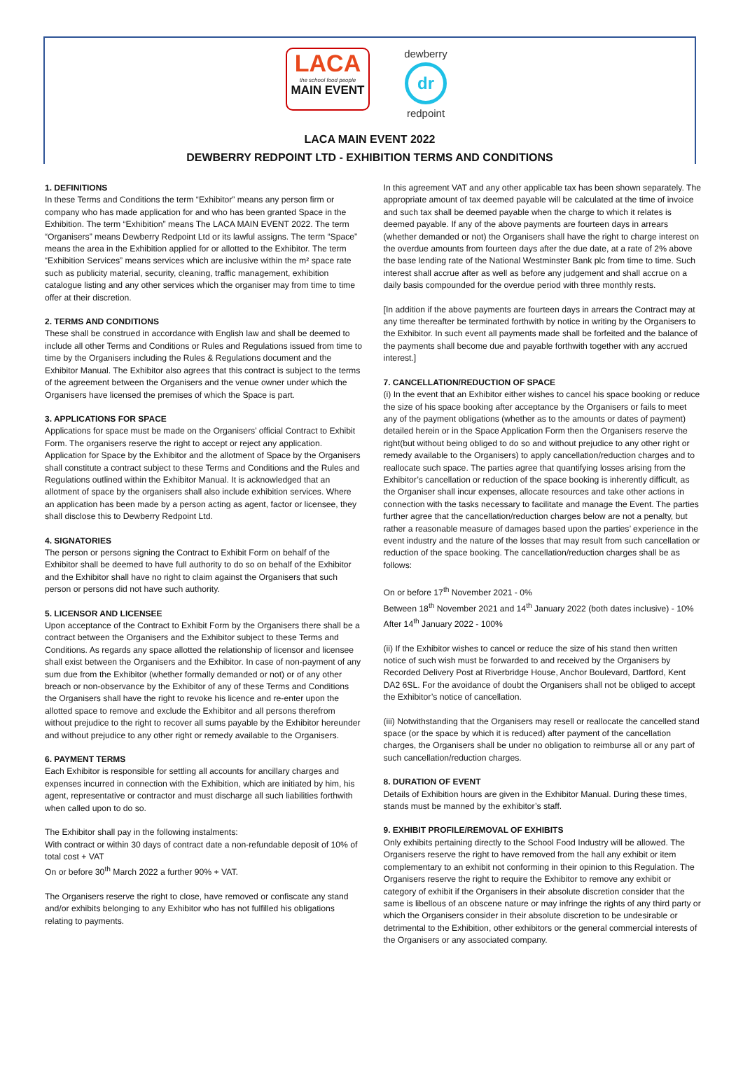LACA
the school food people
MAIN EVENT
dewberry
dr
redpoint
LACA MAIN EVENT 2022
DEWBERRY REDPOINT LTD - EXHIBITION TERMS AND CONDITIONS
1. DEFINITIONS
In these Terms and Conditions the term “Exhibitor” means any person firm or company who has made application for and who has been granted Space in the Exhibition. The term “Exhibition” means The LACA MAIN EVENT 2022. The term “Organisers” means Dewberry Redpoint Ltd or its lawful assigns. The term “Space” means the area in the Exhibition applied for or allotted to the Exhibitor. The term “Exhibition Services” means services which are inclusive within the m² space rate such as publicity material, security, cleaning, traffic management, exhibition catalogue listing and any other services which the organiser may from time to time offer at their discretion.
2. TERMS AND CONDITIONS
These shall be construed in accordance with English law and shall be deemed to include all other Terms and Conditions or Rules and Regulations issued from time to time by the Organisers including the Rules & Regulations document and the Exhibitor Manual. The Exhibitor also agrees that this contract is subject to the terms of the agreement between the Organisers and the venue owner under which the Organisers have licensed the premises of which the Space is part.
3. APPLICATIONS FOR SPACE
Applications for space must be made on the Organisers’ official Contract to Exhibit Form. The organisers reserve the right to accept or reject any application. Application for Space by the Exhibitor and the allotment of Space by the Organisers shall constitute a contract subject to these Terms and Conditions and the Rules and Regulations outlined within the Exhibitor Manual. It is acknowledged that an allotment of space by the organisers shall also include exhibition services. Where an application has been made by a person acting as agent, factor or licensee, they shall disclose this to Dewberry Redpoint Ltd.
4. SIGNATORIES
The person or persons signing the Contract to Exhibit Form on behalf of the Exhibitor shall be deemed to have full authority to do so on behalf of the Exhibitor and the Exhibitor shall have no right to claim against the Organisers that such person or persons did not have such authority.
5. LICENSOR AND LICENSEE
Upon acceptance of the Contract to Exhibit Form by the Organisers there shall be a contract between the Organisers and the Exhibitor subject to these Terms and Conditions. As regards any space allotted the relationship of licensor and licensee shall exist between the Organisers and the Exhibitor. In case of non-payment of any sum due from the Exhibitor (whether formally demanded or not) or of any other breach or non-observance by the Exhibitor of any of these Terms and Conditions the Organisers shall have the right to revoke his licence and re-enter upon the allotted space to remove and exclude the Exhibitor and all persons therefrom without prejudice to the right to recover all sums payable by the Exhibitor hereunder and without prejudice to any other right or remedy available to the Organisers.
6. PAYMENT TERMS
Each Exhibitor is responsible for settling all accounts for ancillary charges and expenses incurred in connection with the Exhibition, which are initiated by him, his agent, representative or contractor and must discharge all such liabilities forthwith when called upon to do so.
The Exhibitor shall pay in the following instalments:
With contract or within 30 days of contract date a non-refundable deposit of 10% of total cost + VAT
On or before 30<sup>th</sup> March 2022 a further 90% + VAT.
The Organisers reserve the right to close, have removed or confiscate any stand and/or exhibits belonging to any Exhibitor who has not fulfilled his obligations relating to payments.
In this agreement VAT and any other applicable tax has been shown separately. The appropriate amount of tax deemed payable will be calculated at the time of invoice and such tax shall be deemed payable when the charge to which it relates is deemed payable. If any of the above payments are fourteen days in arrears (whether demanded or not) the Organisers shall have the right to charge interest on the overdue amounts from fourteen days after the due date, at a rate of 2% above the base lending rate of the National Westminster Bank plc from time to time. Such interest shall accrue after as well as before any judgement and shall accrue on a daily basis compounded for the overdue period with three monthly rests.
[In addition if the above payments are fourteen days in arrears the Contract may at any time thereafter be terminated forthwith by notice in writing by the Organisers to the Exhibitor. In such event all payments made shall be forfeited and the balance of the payments shall become due and payable forthwith together with any accrued interest.]
7. CANCELLATION/REDUCTION OF SPACE
(i) In the event that an Exhibitor either wishes to cancel his space booking or reduce the size of his space booking after acceptance by the Organisers or fails to meet any of the payment obligations (whether as to the amounts or dates of payment) detailed herein or in the Space Application Form then the Organisers reserve the right(but without being obliged to do so and without prejudice to any other right or remedy available to the Organisers) to apply cancellation/reduction charges and to reallocate such space. The parties agree that quantifying losses arising from the Exhibitor’s cancellation or reduction of the space booking is inherently difficult, as the Organiser shall incur expenses, allocate resources and take other actions in connection with the tasks necessary to facilitate and manage the Event. The parties further agree that the cancellation/reduction charges below are not a penalty, but rather a reasonable measure of damages based upon the parties’ experience in the event industry and the nature of the losses that may result from such cancellation or reduction of the space booking. The cancellation/reduction charges shall be as follows:
On or before 17<sup>th</sup> November 2021 - 0%
Between 18<sup>th</sup> November 2021 and 14<sup>th</sup> January 2022 (both dates inclusive) - 10%
After 14<sup>th</sup> January 2022 - 100%
(ii) If the Exhibitor wishes to cancel or reduce the size of his stand then written notice of such wish must be forwarded to and received by the Organisers by Recorded Delivery Post at Riverbridge House, Anchor Boulevard, Dartford, Kent DA2 6SL. For the avoidance of doubt the Organisers shall not be obliged to accept the Exhibitor’s notice of cancellation.
(iii) Notwithstanding that the Organisers may resell or reallocate the cancelled stand space (or the space by which it is reduced) after payment of the cancellation charges, the Organisers shall be under no obligation to reimburse all or any part of such cancellation/reduction charges.
8. DURATION OF EVENT
Details of Exhibition hours are given in the Exhibitor Manual. During these times, stands must be manned by the exhibitor’s staff.
9. EXHIBIT PROFILE/REMOVAL OF EXHIBITS
Only exhibits pertaining directly to the School Food Industry will be allowed. The Organisers reserve the right to have removed from the hall any exhibit or item complementary to an exhibit not conforming in their opinion to this Regulation. The Organisers reserve the right to require the Exhibitor to remove any exhibit or category of exhibit if the Organisers in their absolute discretion consider that the same is libellous of an obscene nature or may infringe the rights of any third party or which the Organisers consider in their absolute discretion to be undesirable or detrimental to the Exhibition, other exhibitors or the general commercial interests of the Organisers or any associated company.